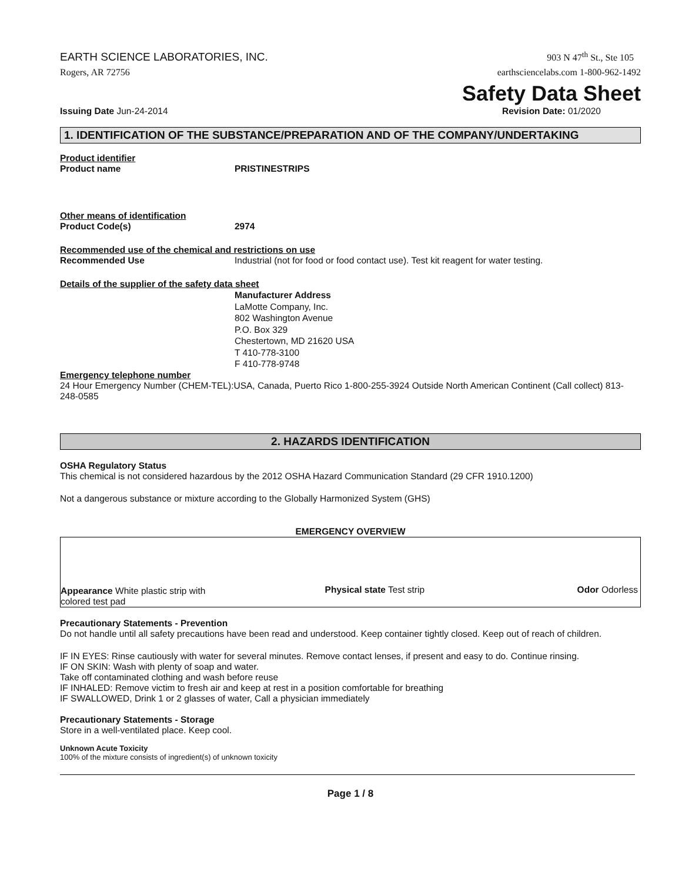EARTH SCIENCE LABORATORIES, INC.
903 N 47<sup>th</sup> St., Ste 105
Rogers, AR 72756 earthsciencelabs.com 1-800-962-1492
Safety Data Sheet
Issuing Date Jun-24-2014 Revision Date: 01/2020
1. IDENTIFICATION OF THE SUBSTANCE/PREPARATION AND OF THE COMPANY/UNDERTAKING
Product identifier
Product name PRISTINESTRIPS
Other means of identification
Product Code(s) 2974
Recommended use of the chemical and restrictions on use
Recommended Use
Industrial (not for food or food contact use). Test kit reagent for water testing.
Details of the supplier of the safety data sheet
Manufacturer Address
LaMotte Company, Inc.
802 Washington Avenue
P.O. Box 329
Chestertown, MD 21620 USA
T 410-778-3100
F 410-778-9748
Emergency telephone number
24 Hour Emergency Number (CHEM-TEL):USA, Canada, Puerto Rico 1-800-255-3924 Outside North American Continent (Call collect) 813-248-0585
2. HAZARDS IDENTIFICATION
OSHA Regulatory Status
This chemical is not considered hazardous by the 2012 OSHA Hazard Communication Standard (29 CFR 1910.1200)
Not a dangerous substance or mixture according to the Globally Harmonized System (GHS)
EMERGENCY OVERVIEW
Appearance White plastic strip with colored test pad
Physical state Test strip
Odor Odorless
Precautionary Statements - Prevention
Do not handle until all safety precautions have been read and understood. Keep container tightly closed. Keep out of reach of children.
IF IN EYES: Rinse cautiously with water for several minutes. Remove contact lenses, if present and easy to do. Continue rinsing.
IF ON SKIN: Wash with plenty of soap and water.
Take off contaminated clothing and wash before reuse
IF INHALED: Remove victim to fresh air and keep at rest in a position comfortable for breathing
IF SWALLOWED, Drink 1 or 2 glasses of water, Call a physician immediately
Precautionary Statements - Storage
Store in a well-ventilated place. Keep cool.
Unknown Acute Toxicity
100% of the mixture consists of ingredient(s) of unknown toxicity
Page 1 / 8